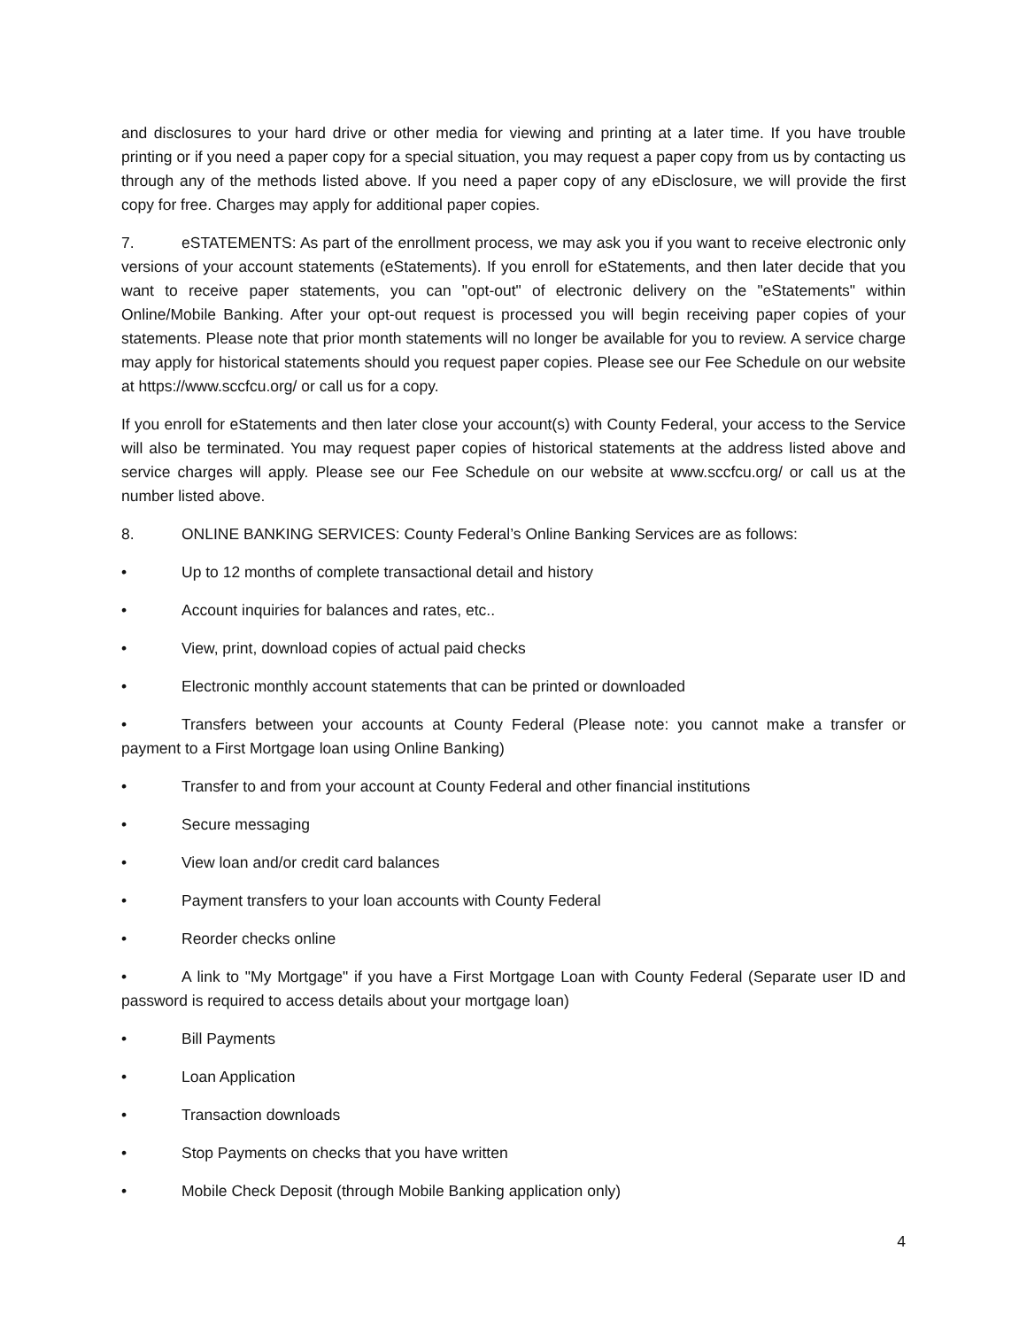and disclosures to your hard drive or other media for viewing and printing at a later time. If you have trouble printing or if you need a paper copy for a special situation, you may request a paper copy from us by contacting us through any of the methods listed above. If you need a paper copy of any eDisclosure, we will provide the first copy for free. Charges may apply for additional paper copies.
7. eSTATEMENTS: As part of the enrollment process, we may ask you if you want to receive electronic only versions of your account statements (eStatements). If you enroll for eStatements, and then later decide that you want to receive paper statements, you can "opt-out" of electronic delivery on the "eStatements" within Online/Mobile Banking. After your opt-out request is processed you will begin receiving paper copies of your statements. Please note that prior month statements will no longer be available for you to review. A service charge may apply for historical statements should you request paper copies. Please see our Fee Schedule on our website at https://www.sccfcu.org/ or call us for a copy.
If you enroll for eStatements and then later close your account(s) with County Federal, your access to the Service will also be terminated. You may request paper copies of historical statements at the address listed above and service charges will apply. Please see our Fee Schedule on our website at www.sccfcu.org/ or call us at the number listed above.
8. ONLINE BANKING SERVICES: County Federal’s Online Banking Services are as follows:
• Up to 12 months of complete transactional detail and history
• Account inquiries for balances and rates, etc..
• View, print, download copies of actual paid checks
• Electronic monthly account statements that can be printed or downloaded
• Transfers between your accounts at County Federal (Please note: you cannot make a transfer or payment to a First Mortgage loan using Online Banking)
• Transfer to and from your account at County Federal and other financial institutions
• Secure messaging
• View loan and/or credit card balances
• Payment transfers to your loan accounts with County Federal
• Reorder checks online
• A link to "My Mortgage" if you have a First Mortgage Loan with County Federal (Separate user ID and password is required to access details about your mortgage loan)
• Bill Payments
• Loan Application
• Transaction downloads
• Stop Payments on checks that you have written
• Mobile Check Deposit (through Mobile Banking application only)
4